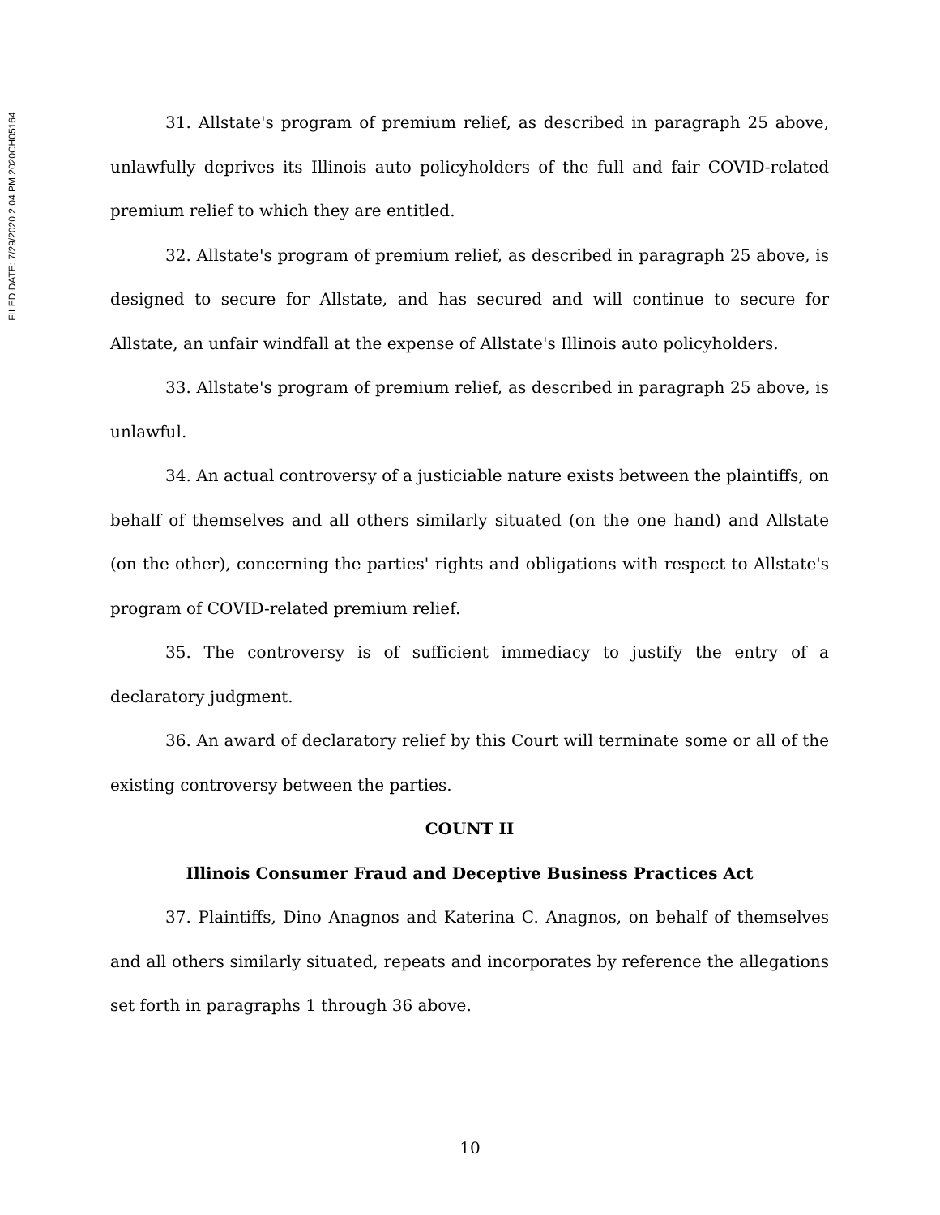FILED DATE: 7/29/2020 2:04 PM 2020CH05164
31. Allstate's program of premium relief, as described in paragraph 25 above, unlawfully deprives its Illinois auto policyholders of the full and fair COVID-related premium relief to which they are entitled.
32. Allstate's program of premium relief, as described in paragraph 25 above, is designed to secure for Allstate, and has secured and will continue to secure for Allstate, an unfair windfall at the expense of Allstate's Illinois auto policyholders.
33. Allstate's program of premium relief, as described in paragraph 25 above, is unlawful.
34. An actual controversy of a justiciable nature exists between the plaintiffs, on behalf of themselves and all others similarly situated (on the one hand) and Allstate (on the other), concerning the parties' rights and obligations with respect to Allstate's program of COVID-related premium relief.
35. The controversy is of sufficient immediacy to justify the entry of a declaratory judgment.
36. An award of declaratory relief by this Court will terminate some or all of the existing controversy between the parties.
COUNT II
Illinois Consumer Fraud and Deceptive Business Practices Act
37. Plaintiffs, Dino Anagnos and Katerina C. Anagnos, on behalf of themselves and all others similarly situated, repeats and incorporates by reference the allegations set forth in paragraphs 1 through 36 above.
10